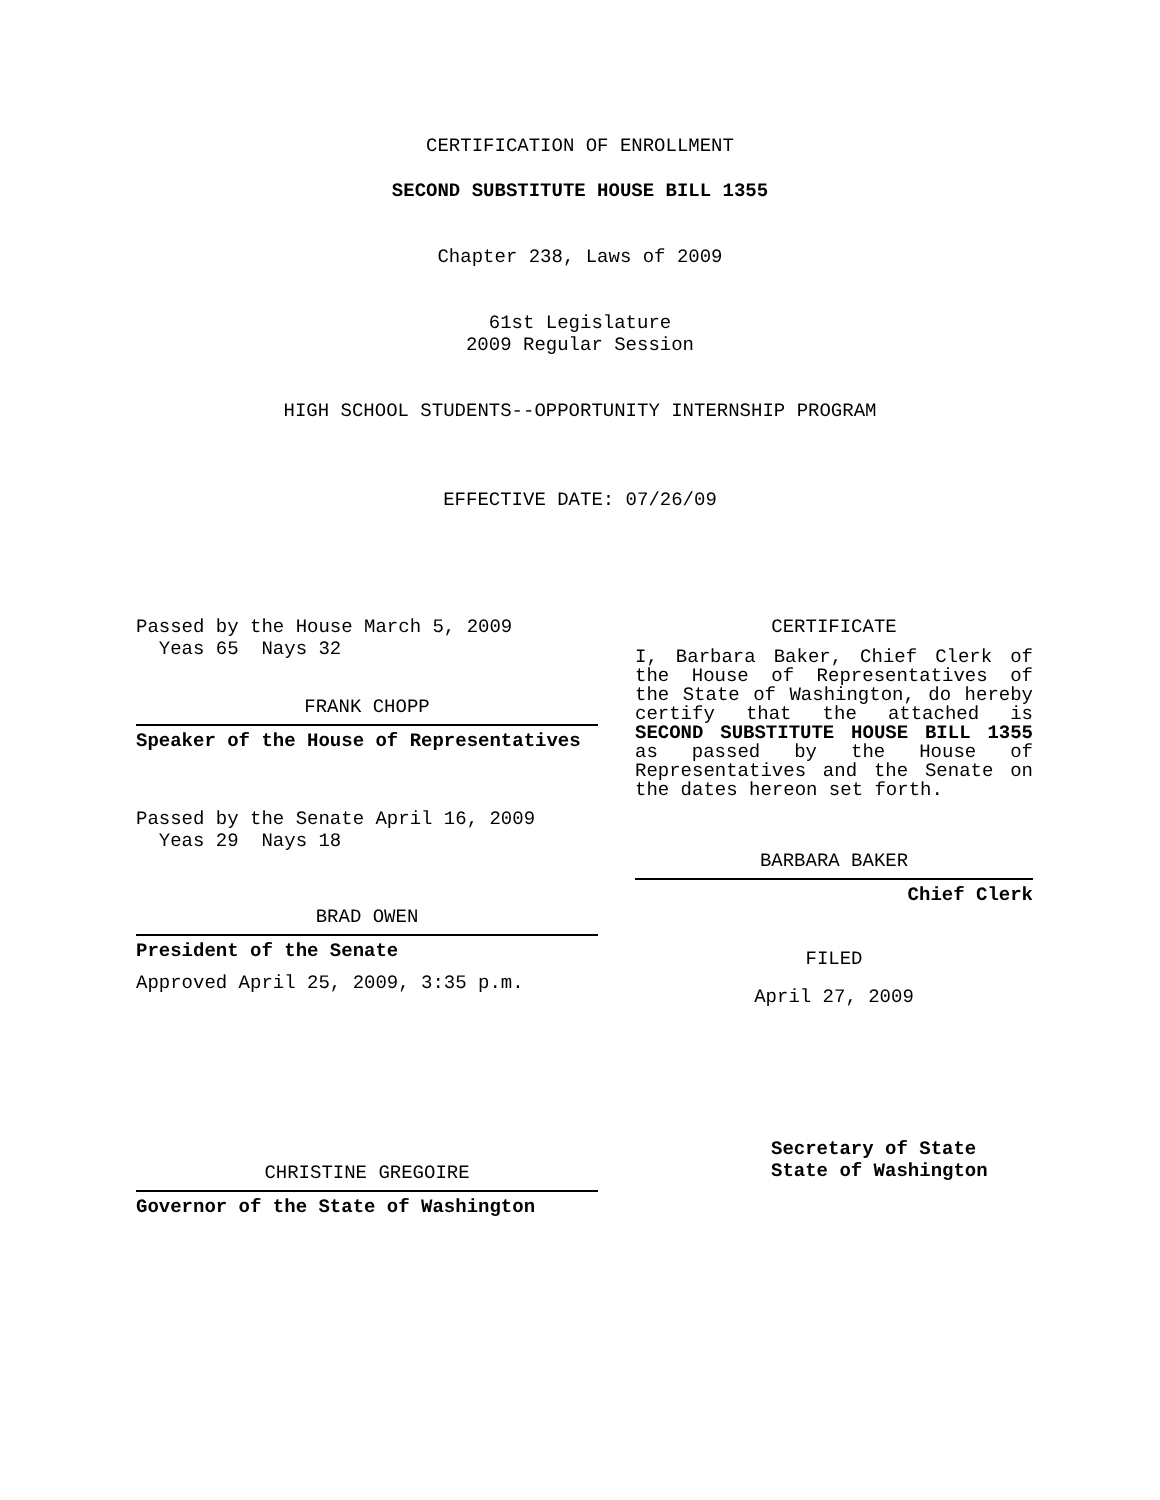CERTIFICATION OF ENROLLMENT
SECOND SUBSTITUTE HOUSE BILL 1355
Chapter 238, Laws of 2009
61st Legislature
2009 Regular Session
HIGH SCHOOL STUDENTS--OPPORTUNITY INTERNSHIP PROGRAM
EFFECTIVE DATE: 07/26/09
Passed by the House March 5, 2009
Yeas 65 Nays 32
FRANK CHOPP
Speaker of the House of Representatives
Passed by the Senate April 16, 2009
Yeas 29 Nays 18
BRAD OWEN
President of the Senate
Approved April 25, 2009, 3:35 p.m.
CHRISTINE GREGOIRE
Governor of the State of Washington
CERTIFICATE
I, Barbara Baker, Chief Clerk of the House of Representatives of the State of Washington, do hereby certify that the attached is SECOND SUBSTITUTE HOUSE BILL 1355 as passed by the House of Representatives and the Senate on the dates hereon set forth.
BARBARA BAKER
Chief Clerk
FILED
April 27, 2009
Secretary of State
State of Washington